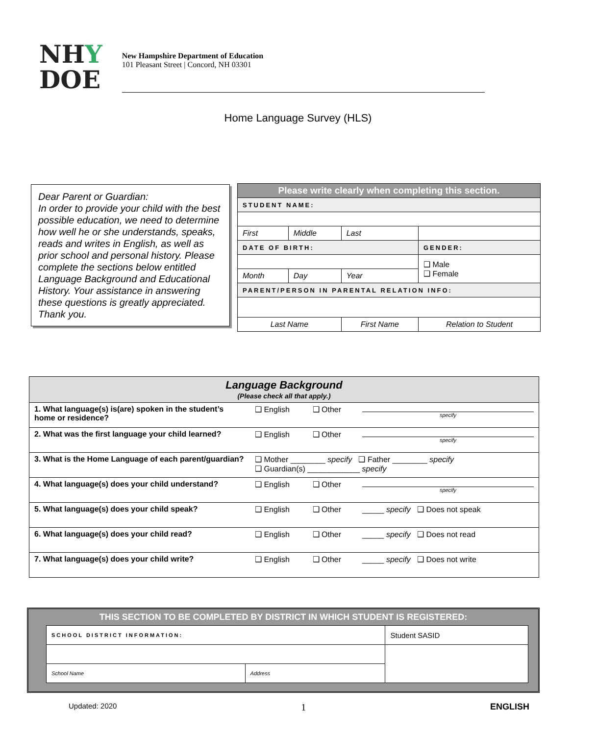NHY
DOE
New Hampshire Department of Education
101 Pleasant Street | Concord, NH 03301
Home Language Survey (HLS)
Dear Parent or Guardian:
In order to provide your child with the best possible education, we need to determine how well he or she understands, speaks, reads and writes in English, as well as prior school and personal history. Please complete the sections below entitled Language Background and Educational History. Your assistance in answering these questions is greatly appreciated. Thank you.
| Please write clearly when completing this section. | | | |
| STUDENT NAME: | | | |
| First | Middle | Last | |
| DATE OF BIRTH: | | | GENDER: |
| | | | ❑ Male ❑ Female |
| Month | Day | Year | |
| PARENT/PERSON IN PARENTAL RELATION INFO: | | | |
| Last Name | | First Name | Relation to Student |
| Language Background (Please check all that apply.) | | | |
| 1. What language(s) is(are) spoken in the student’s home or residence? | ❑ English | ❑ Other | specify |
| 2. What was the first language your child learned? | ❑ English | ❑ Other | specify |
| 3. What is the Home Language of each parent/guardian? | ❑ Mother ________ specify ❑ Father ________ specify ❑ Guardian(s) ____________ specify | | |
| 4. What language(s) does your child understand? | ❑ English | ❑ Other | specify |
| 5. What language(s) does your child speak? | ❑ English | ❑ Other | _____ specify ❑ Does not speak |
| 6. What language(s) does your child read? | ❑ English | ❑ Other | _____ specify ❑ Does not read |
| 7. What language(s) does your child write? | ❑ English | ❑ Other | _____ specify ❑ Does not write |
THIS SECTION TO BE COMPLETED BY DISTRICT IN WHICH STUDENT IS REGISTERED:
| SCHOOL DISTRICT INFORMATION: | | Student SASID |
| School Name | Address | |
Updated: 2020 1 ENGLISH